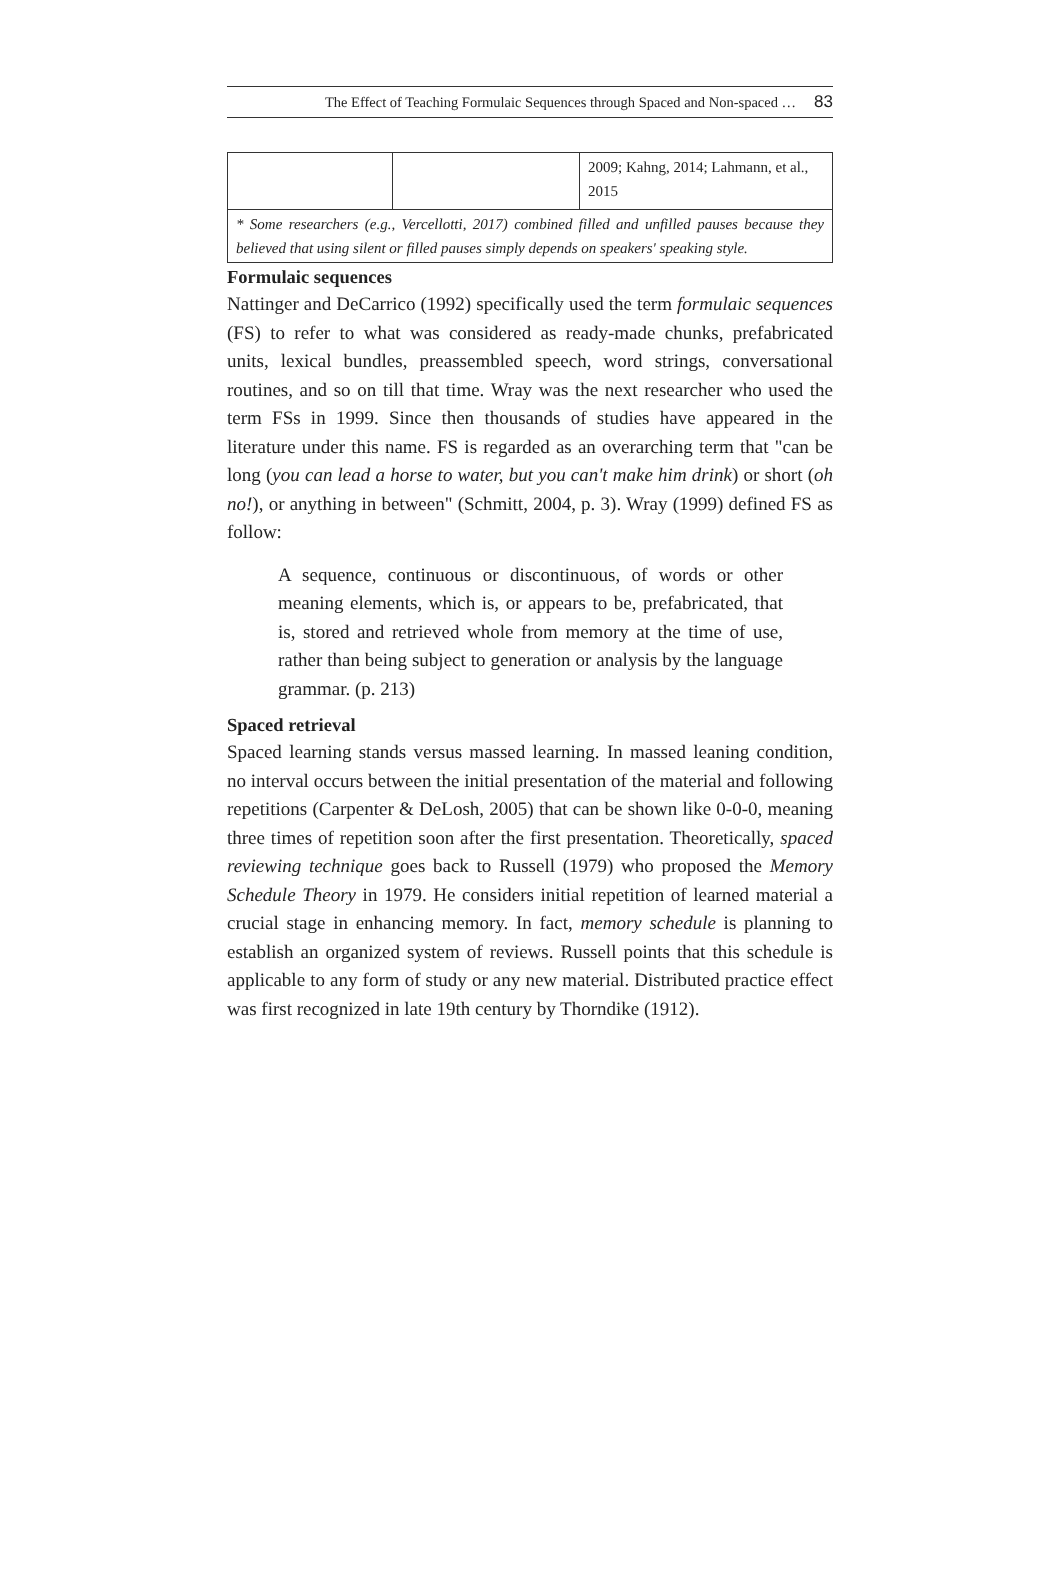The Effect of Teaching Formulaic Sequences through Spaced and Non-spaced … 83
| | | 2009; Kahng, 2014; Lahmann, et al., 2015 |
| * Some researchers (e.g., Vercellotti, 2017) combined filled and unfilled pauses because they believed that using silent or filled pauses simply depends on speakers' speaking style. | | |
Formulaic sequences
Nattinger and DeCarrico (1992) specifically used the term formulaic sequences (FS) to refer to what was considered as ready-made chunks, prefabricated units, lexical bundles, preassembled speech, word strings, conversational routines, and so on till that time. Wray was the next researcher who used the term FSs in 1999. Since then thousands of studies have appeared in the literature under this name. FS is regarded as an overarching term that "can be long (you can lead a horse to water, but you can't make him drink) or short (oh no!), or anything in between" (Schmitt, 2004, p. 3). Wray (1999) defined FS as follow:
A sequence, continuous or discontinuous, of words or other meaning elements, which is, or appears to be, prefabricated, that is, stored and retrieved whole from memory at the time of use, rather than being subject to generation or analysis by the language grammar. (p. 213)
Spaced retrieval
Spaced learning stands versus massed learning. In massed leaning condition, no interval occurs between the initial presentation of the material and following repetitions (Carpenter & DeLosh, 2005) that can be shown like 0-0-0, meaning three times of repetition soon after the first presentation. Theoretically, spaced reviewing technique goes back to Russell (1979) who proposed the Memory Schedule Theory in 1979. He considers initial repetition of learned material a crucial stage in enhancing memory. In fact, memory schedule is planning to establish an organized system of reviews. Russell points that this schedule is applicable to any form of study or any new material. Distributed practice effect was first recognized in late 19th century by Thorndike (1912).